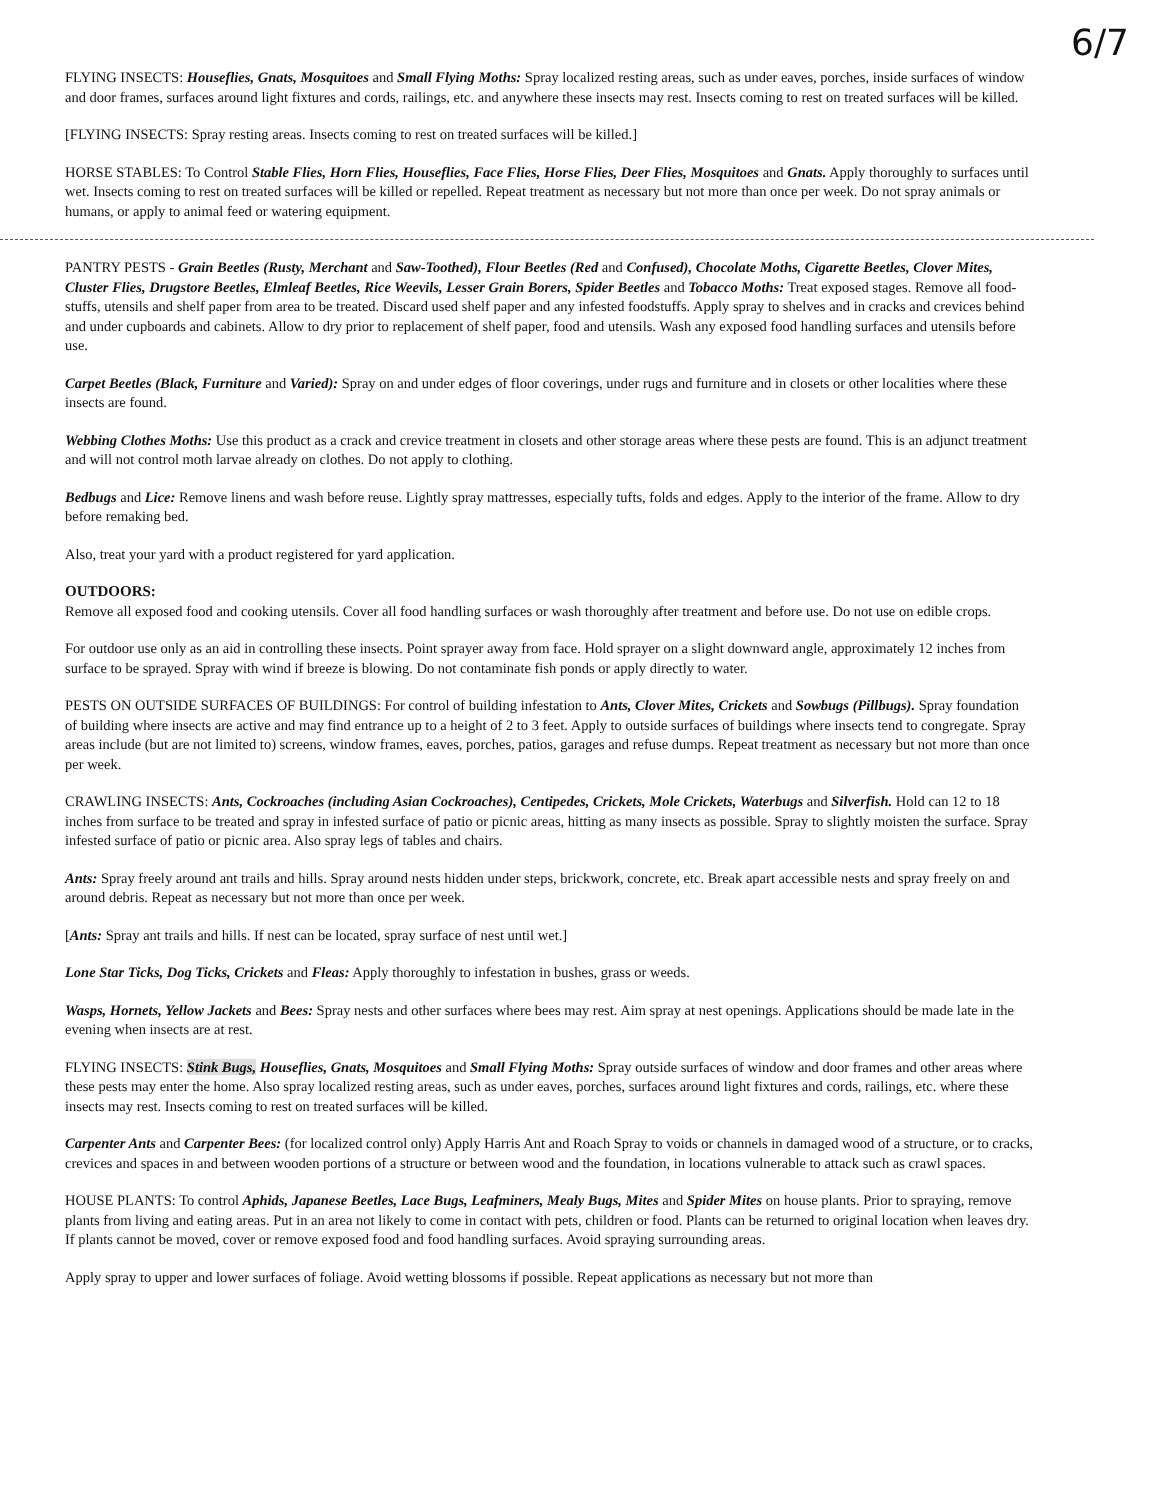6/7
FLYING INSECTS: Houseflies, Gnats, Mosquitoes and Small Flying Moths: Spray localized resting areas, such as under eaves, porches, inside surfaces of window and door frames, surfaces around light fixtures and cords, railings, etc. and anywhere these insects may rest. Insects coming to rest on treated surfaces will be killed.
[FLYING INSECTS: Spray resting areas. Insects coming to rest on treated surfaces will be killed.]
HORSE STABLES: To Control Stable Flies, Horn Flies, Houseflies, Face Flies, Horse Flies, Deer Flies, Mosquitoes and Gnats. Apply thoroughly to surfaces until wet. Insects coming to rest on treated surfaces will be killed or repelled. Repeat treatment as necessary but not more than once per week. Do not spray animals or humans, or apply to animal feed or watering equipment.
PANTRY PESTS - Grain Beetles (Rusty, Merchant and Saw-Toothed), Flour Beetles (Red and Confused), Chocolate Moths, Cigarette Beetles, Clover Mites, Cluster Flies, Drugstore Beetles, Elmleaf Beetles, Rice Weevils, Lesser Grain Borers, Spider Beetles and Tobacco Moths: Treat exposed stages. Remove all food-stuffs, utensils and shelf paper from area to be treated. Discard used shelf paper and any infested foodstuffs. Apply spray to shelves and in cracks and crevices behind and under cupboards and cabinets. Allow to dry prior to replacement of shelf paper, food and utensils. Wash any exposed food handling surfaces and utensils before use.
Carpet Beetles (Black, Furniture and Varied): Spray on and under edges of floor coverings, under rugs and furniture and in closets or other localities where these insects are found.
Webbing Clothes Moths: Use this product as a crack and crevice treatment in closets and other storage areas where these pests are found. This is an adjunct treatment and will not control moth larvae already on clothes. Do not apply to clothing.
Bedbugs and Lice: Remove linens and wash before reuse. Lightly spray mattresses, especially tufts, folds and edges. Apply to the interior of the frame. Allow to dry before remaking bed.
Also, treat your yard with a product registered for yard application.
OUTDOORS:
Remove all exposed food and cooking utensils. Cover all food handling surfaces or wash thoroughly after treatment and before use. Do not use on edible crops.
For outdoor use only as an aid in controlling these insects. Point sprayer away from face. Hold sprayer on a slight downward angle, approximately 12 inches from surface to be sprayed. Spray with wind if breeze is blowing. Do not contaminate fish ponds or apply directly to water.
PESTS ON OUTSIDE SURFACES OF BUILDINGS: For control of building infestation to Ants, Clover Mites, Crickets and Sowbugs (Pillbugs). Spray foundation of building where insects are active and may find entrance up to a height of 2 to 3 feet. Apply to outside surfaces of buildings where insects tend to congregate. Spray areas include (but are not limited to) screens, window frames, eaves, porches, patios, garages and refuse dumps. Repeat treatment as necessary but not more than once per week.
CRAWLING INSECTS: Ants, Cockroaches (including Asian Cockroaches), Centipedes, Crickets, Mole Crickets, Waterbugs and Silverfish. Hold can 12 to 18 inches from surface to be treated and spray in infested surface of patio or picnic areas, hitting as many insects as possible. Spray to slightly moisten the surface. Spray infested surface of patio or picnic area. Also spray legs of tables and chairs.
Ants: Spray freely around ant trails and hills. Spray around nests hidden under steps, brickwork, concrete, etc. Break apart accessible nests and spray freely on and around debris. Repeat as necessary but not more than once per week.
[Ants: Spray ant trails and hills. If nest can be located, spray surface of nest until wet.]
Lone Star Ticks, Dog Ticks, Crickets and Fleas: Apply thoroughly to infestation in bushes, grass or weeds.
Wasps, Hornets, Yellow Jackets and Bees: Spray nests and other surfaces where bees may rest. Aim spray at nest openings. Applications should be made late in the evening when insects are at rest.
FLYING INSECTS: Stink Bugs, Houseflies, Gnats, Mosquitoes and Small Flying Moths: Spray outside surfaces of window and door frames and other areas where these pests may enter the home. Also spray localized resting areas, such as under eaves, porches, surfaces around light fixtures and cords, railings, etc. where these insects may rest. Insects coming to rest on treated surfaces will be killed.
Carpenter Ants and Carpenter Bees: (for localized control only) Apply Harris Ant and Roach Spray to voids or channels in damaged wood of a structure, or to cracks, crevices and spaces in and between wooden portions of a structure or between wood and the foundation, in locations vulnerable to attack such as crawl spaces.
HOUSE PLANTS: To control Aphids, Japanese Beetles, Lace Bugs, Leafminers, Mealy Bugs, Mites and Spider Mites on house plants. Prior to spraying, remove plants from living and eating areas. Put in an area not likely to come in contact with pets, children or food. Plants can be returned to original location when leaves dry. If plants cannot be moved, cover or remove exposed food and food handling surfaces. Avoid spraying surrounding areas.
Apply spray to upper and lower surfaces of foliage. Avoid wetting blossoms if possible. Repeat applications as necessary but not more than